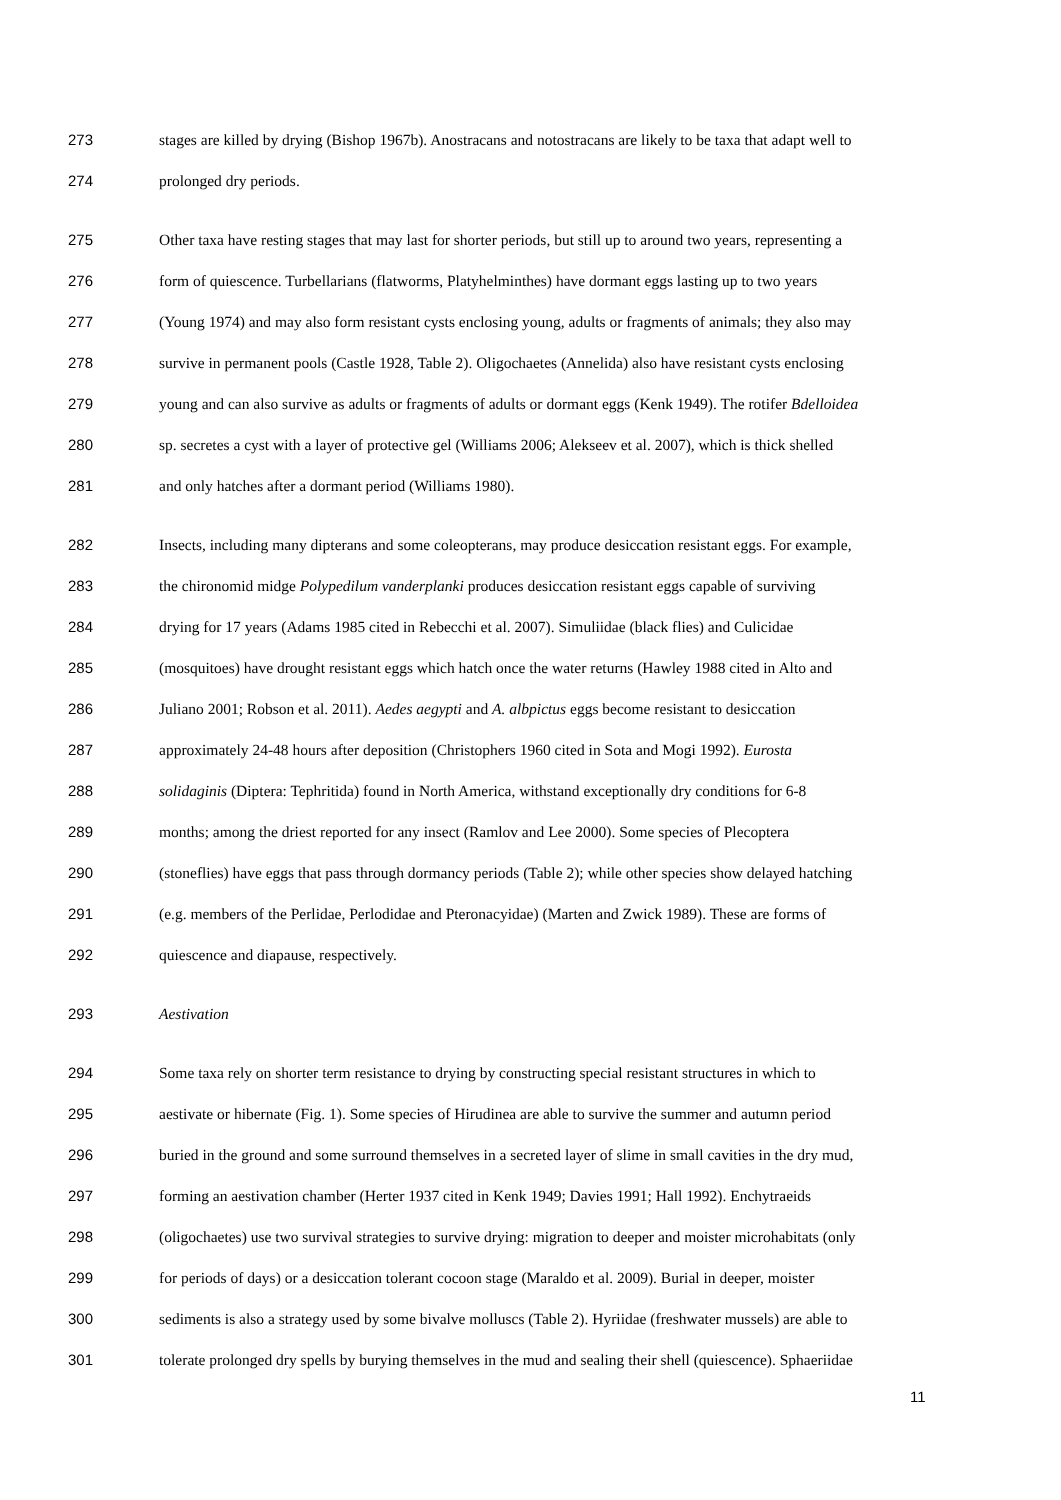273 stages are killed by drying (Bishop 1967b). Anostracans and notostracans are likely to be taxa that adapt well to
274 prolonged dry periods.
275 Other taxa have resting stages that may last for shorter periods, but still up to around two years, representing a
276 form of quiescence. Turbellarians (flatworms, Platyhelminthes) have dormant eggs lasting up to two years
277 (Young 1974) and may also form resistant cysts enclosing young, adults or fragments of animals; they also may
278 survive in permanent pools (Castle 1928, Table 2). Oligochaetes (Annelida) also have resistant cysts enclosing
279 young and can also survive as adults or fragments of adults or dormant eggs (Kenk 1949). The rotifer Bdelloidea
280 sp. secretes a cyst with a layer of protective gel (Williams 2006; Alekseev et al. 2007), which is thick shelled
281 and only hatches after a dormant period (Williams 1980).
282 Insects, including many dipterans and some coleopterans, may produce desiccation resistant eggs. For example,
283 the chironomid midge Polypedilum vanderplanki produces desiccation resistant eggs capable of surviving
284 drying for 17 years (Adams 1985 cited in Rebecchi et al. 2007). Simuliidae (black flies) and Culicidae
285 (mosquitoes) have drought resistant eggs which hatch once the water returns (Hawley 1988 cited in Alto and
286 Juliano 2001; Robson et al. 2011). Aedes aegypti and A. albpictus eggs become resistant to desiccation
287 approximately 24-48 hours after deposition (Christophers 1960 cited in Sota and Mogi 1992). Eurosta
288 solidaginis (Diptera: Tephritida) found in North America, withstand exceptionally dry conditions for 6-8
289 months; among the driest reported for any insect (Ramlov and Lee 2000). Some species of Plecoptera
290 (stoneflies) have eggs that pass through dormancy periods (Table 2); while other species show delayed hatching
291 (e.g. members of the Perlidae, Perlodidae and Pteronacyidae) (Marten and Zwick 1989). These are forms of
292 quiescence and diapause, respectively.
293 Aestivation
294 Some taxa rely on shorter term resistance to drying by constructing special resistant structures in which to
295 aestivate or hibernate (Fig. 1). Some species of Hirudinea are able to survive the summer and autumn period
296 buried in the ground and some surround themselves in a secreted layer of slime in small cavities in the dry mud,
297 forming an aestivation chamber (Herter 1937 cited in Kenk 1949; Davies 1991; Hall 1992). Enchytraeids
298 (oligochaetes) use two survival strategies to survive drying: migration to deeper and moister microhabitats (only
299 for periods of days) or a desiccation tolerant cocoon stage (Maraldo et al. 2009). Burial in deeper, moister
300 sediments is also a strategy used by some bivalve molluscs (Table 2). Hyriidae (freshwater mussels) are able to
301 tolerate prolonged dry spells by burying themselves in the mud and sealing their shell (quiescence). Sphaeriidae
11